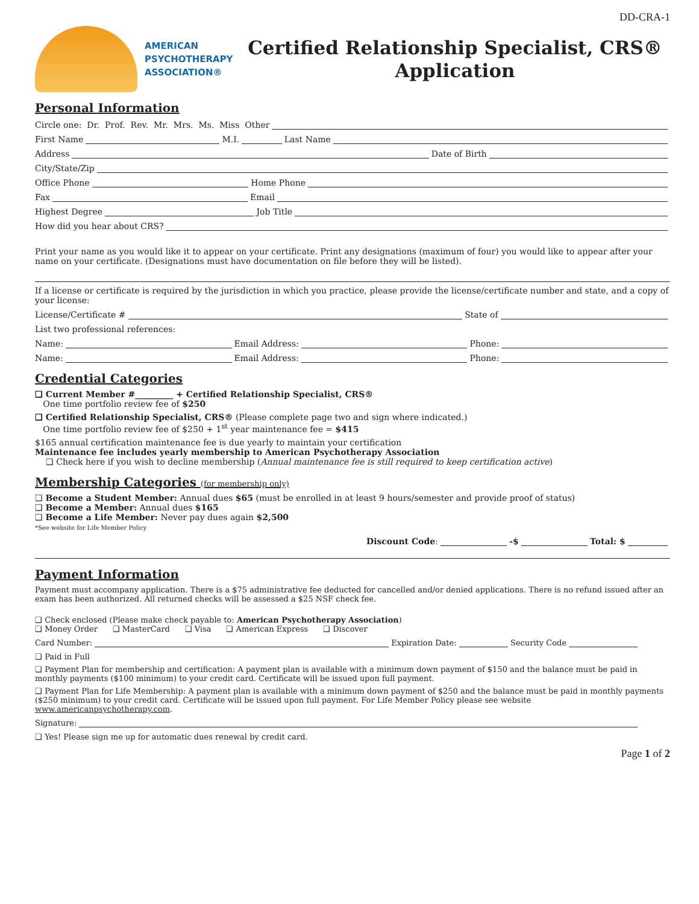DD-CRA-1
AMERICAN
PSYCHOTHERAPY
ASSOCIATION®
Certified Relationship Specialist, CRS®
Application
Personal Information
Circle one: Dr. Prof. Rev. Mr. Mrs. Ms. Miss Other
First Name M.I. Last Name
Address Date of Birth
City/State/Zip
Office Phone Home Phone
Fax Email
Highest Degree Job Title
How did you hear about CRS?
Print your name as you would like it to appear on your certificate. Print any designations (maximum of four) you would like to appear after your name on your certificate. (Designations must have documentation on file before they will be listed).
If a license or certificate is required by the jurisdiction in which you practice, please provide the license/certificate number and state, and a copy of your license:
License/Certificate # State of
List two professional references:
Name: Email Address: Phone:
Name: Email Address: Phone:
Credential Categories
❑ Current Member #_________ + Certified Relationship Specialist, CRS®
One time portfolio review fee of $250
❑ Certified Relationship Specialist, CRS® (Please complete page two and sign where indicated.)
One time portfolio review fee of $250 + 1<sup>st</sup> year maintenance fee = $415
$165 annual certification maintenance fee is due yearly to maintain your certification
Maintenance fee includes yearly membership to American Psychotherapy Association
❑ Check here if you wish to decline membership (Annual maintenance fee is still required to keep certification active)
Membership Categories (for membership only)
❑ Become a Student Member: Annual dues $65 (must be enrolled in at least 9 hours/semester and provide proof of status)
❑ Become a Member: Annual dues $165
❑ Become a Life Member: Never pay dues again $2,500
*See website for Life Member Policy
Discount Code: -$ Total: $
Payment Information
Payment must accompany application. There is a $75 administrative fee deducted for cancelled and/or denied applications. There is no refund issued after an exam has been authorized. All returned checks will be assessed a $25 NSF check fee.
❑ Check enclosed (Please make check payable to: American Psychotherapy Association)
❑ Money Order ❑ MasterCard ❑ Visa ❑ American Express ❑ Discover
Card Number: Expiration Date: Security Code
❑ Paid in Full
❑ Payment Plan for membership and certification: A payment plan is available with a minimum down payment of $150 and the balance must be paid in monthly payments ($100 minimum) to your credit card. Certificate will be issued upon full payment.
❑ Payment Plan for Life Membership: A payment plan is available with a minimum down payment of $250 and the balance must be paid in monthly payments ($250 minimum) to your credit card. Certificate will be issued upon full payment. For Life Member Policy please see website www.americanpsychotherapy.com.
Signature:
❑ Yes! Please sign me up for automatic dues renewal by credit card.
Page 1 of 2